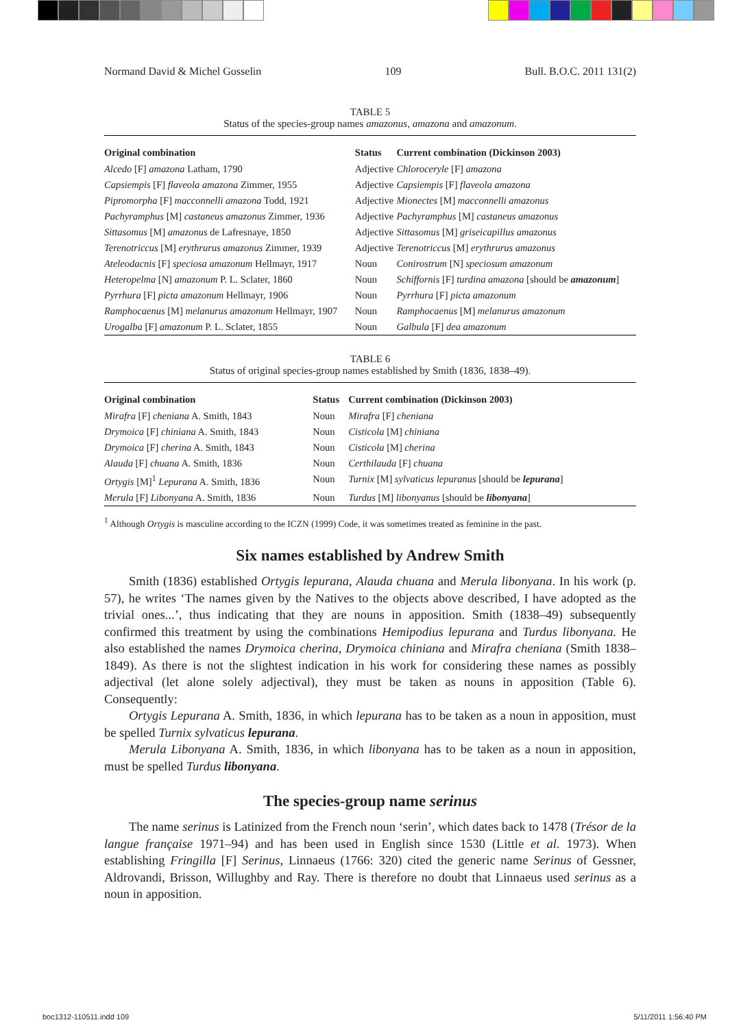Normand David & Michel Gosselin 109 Bull. B.O.C. 2011 131(2)
TABLE 5
Status of the species-group names amazonus, amazona and amazonum.
| Original combination | Status | Current combination (Dickinson 2003) |
| --- | --- | --- |
| Alcedo [F] amazona Latham, 1790 | Adjective | Chloroceryle [F] amazona |
| Capsiempis [F] flaveola amazona Zimmer, 1955 | Adjective | Capsiempis [F] flaveola amazona |
| Pipromorpha [F] macconnelli amazona Todd, 1921 | Adjective | Mionectes [M] macconnelli amazonus |
| Pachyramphus [M] castaneus amazonus Zimmer, 1936 | Adjective | Pachyramphus [M] castaneus amazonus |
| Sittasomus [M] amazonus de Lafresnaye, 1850 | Adjective | Sittasomus [M] griseicapillus amazonus |
| Terenotriccus [M] erythrurus amazonus Zimmer, 1939 | Adjective | Terenotriccus [M] erythrurus amazonus |
| Ateleodacnis [F] speciosa amazonum Hellmayr, 1917 | Noun | Conirostrum [N] speciosum amazonum |
| Heteropelma [N] amazonum P. L. Sclater, 1860 | Noun | Schiffornis [F] turdina amazona [should be amazonum ] |
| Pyrrhura [F] picta amazonum Hellmayr, 1906 | Noun | Pyrrhura [F] picta amazonum |
| Ramphocaenus [M] melanurus amazonum Hellmayr, 1907 | Noun | Ramphocaenus [M] melanurus amazonum |
| Urogalba [F] amazonum P. L. Sclater, 1855 | Noun | Galbula [F] dea amazonum |
TABLE 6
Status of original species-group names established by Smith (1836, 1838–49).
| Original combination | Status | Current combination (Dickinson 2003) |
| --- | --- | --- |
| Mirafra [F] cheniana A. Smith, 1843 | Noun | Mirafra [F] cheniana |
| Drymoica [F] chiniana A. Smith, 1843 | Noun | Cisticola [M] chiniana |
| Drymoica [F] cherina A. Smith, 1843 | Noun | Cisticola [M] cherina |
| Alauda [F] chuana A. Smith, 1836 | Noun | Certhilauda [F] chuana |
| Ortygis [M]<sup>1</sup> Lepurana A. Smith, 1836 | Noun | Turnix [M] sylvaticus lepuranus [should be lepurana ] |
| Merula [F] Libonyana A. Smith, 1836 | Noun | Turdus [M] libonyanus [should be libonyana ] |
<sup>1</sup> Although Ortygis is masculine according to the ICZN (1999) Code, it was sometimes treated as feminine in the past.
Six names established by Andrew Smith
Smith (1836) established Ortygis lepurana, Alauda chuana and Merula libonyana. In his work (p. 57), he writes ‘The names given by the Natives to the objects above described, I have adopted as the trivial ones...’, thus indicating that they are nouns in apposition. Smith (1838–49) subsequently confirmed this treatment by using the combinations Hemipodius lepurana and Turdus libonyana. He also established the names Drymoica cherina, Drymoica chiniana and Mirafra cheniana (Smith 1838–1849). As there is not the slightest indication in his work for considering these names as possibly adjectival (let alone solely adjectival), they must be taken as nouns in apposition (Table 6). Consequently:
Ortygis Lepurana A. Smith, 1836, in which lepurana has to be taken as a noun in apposition, must be spelled Turnix sylvaticus lepurana.
Merula Libonyana A. Smith, 1836, in which libonyana has to be taken as a noun in apposition, must be spelled Turdus libonyana.
The species-group name serinus
The name serinus is Latinized from the French noun ‘serin’, which dates back to 1478 (Trésor de la langue française 1971–94) and has been used in English since 1530 (Little et al. 1973). When establishing Fringilla [F] Serinus, Linnaeus (1766: 320) cited the generic name Serinus of Gessner, Aldrovandi, Brisson, Willughby and Ray. There is therefore no doubt that Linnaeus used serinus as a noun in apposition.
boc1312-110511.indd 109 5/11/2011 1:56:40 PM